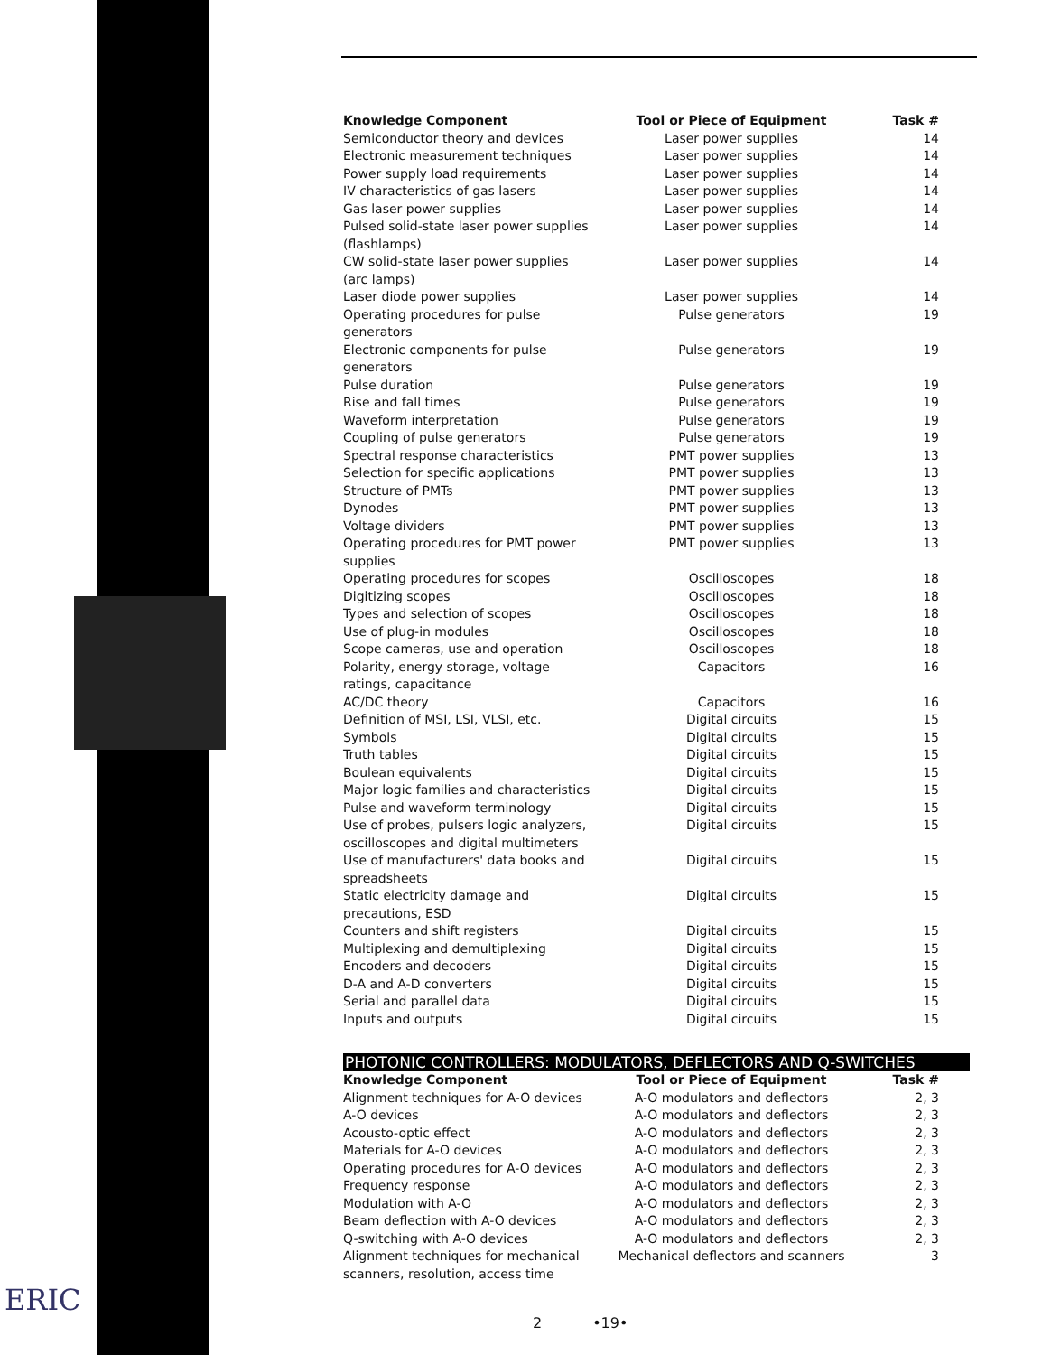ERIC
| Knowledge Component | Tool or Piece of Equipment | Task # |
| --- | --- | --- |
| Semiconductor theory and devices | Laser power supplies | 14 |
| Electronic measurement techniques | Laser power supplies | 14 |
| Power supply load requirements | Laser power supplies | 14 |
| IV characteristics of gas lasers | Laser power supplies | 14 |
| Gas laser power supplies | Laser power supplies | 14 |
| Pulsed solid-state laser power supplies (flashlamps) | Laser power supplies | 14 |
| CW solid-state laser power supplies (arc lamps) | Laser power supplies | 14 |
| Laser diode power supplies | Laser power supplies | 14 |
| Operating procedures for pulse generators | Pulse generators | 19 |
| Electronic components for pulse generators | Pulse generators | 19 |
| Pulse duration | Pulse generators | 19 |
| Rise and fall times | Pulse generators | 19 |
| Waveform interpretation | Pulse generators | 19 |
| Coupling of pulse generators | Pulse generators | 19 |
| Spectral response characteristics | PMT power supplies | 13 |
| Selection for specific applications | PMT power supplies | 13 |
| Structure of PMTs | PMT power supplies | 13 |
| Dynodes | PMT power supplies | 13 |
| Voltage dividers | PMT power supplies | 13 |
| Operating procedures for PMT power supplies | PMT power supplies | 13 |
| Operating procedures for scopes | Oscilloscopes | 18 |
| Digitizing scopes | Oscilloscopes | 18 |
| Types and selection of scopes | Oscilloscopes | 18 |
| Use of plug-in modules | Oscilloscopes | 18 |
| Scope cameras, use and operation | Oscilloscopes | 18 |
| Polarity, energy storage, voltage ratings, capacitance | Capacitors | 16 |
| AC/DC theory | Capacitors | 16 |
| Definition of MSI, LSI, VLSI, etc. | Digital circuits | 15 |
| Symbols | Digital circuits | 15 |
| Truth tables | Digital circuits | 15 |
| Boulean equivalents | Digital circuits | 15 |
| Major logic families and characteristics | Digital circuits | 15 |
| Pulse and waveform terminology | Digital circuits | 15 |
| Use of probes, pulsers logic analyzers, oscilloscopes and digital multimeters | Digital circuits | 15 |
| Use of manufacturers' data books and spreadsheets | Digital circuits | 15 |
| Static electricity damage and precautions, ESD | Digital circuits | 15 |
| Counters and shift registers | Digital circuits | 15 |
| Multiplexing and demultiplexing | Digital circuits | 15 |
| Encoders and decoders | Digital circuits | 15 |
| D-A and A-D converters | Digital circuits | 15 |
| Serial and parallel data | Digital circuits | 15 |
| Inputs and outputs | Digital circuits | 15 |
PHOTONIC CONTROLLERS: MODULATORS, DEFLECTORS AND Q-SWITCHES
| Knowledge Component | Tool or Piece of Equipment | Task # |
| --- | --- | --- |
| Alignment techniques for A-O devices | A-O modulators and deflectors | 2, 3 |
| A-O devices | A-O modulators and deflectors | 2, 3 |
| Acousto-optic effect | A-O modulators and deflectors | 2, 3 |
| Materials for A-O devices | A-O modulators and deflectors | 2, 3 |
| Operating procedures for A-O devices | A-O modulators and deflectors | 2, 3 |
| Frequency response | A-O modulators and deflectors | 2, 3 |
| Modulation with A-O | A-O modulators and deflectors | 2, 3 |
| Beam deflection with A-O devices | A-O modulators and deflectors | 2, 3 |
| Q-switching with A-O devices | A-O modulators and deflectors | 2, 3 |
| Alignment techniques for mechanical scanners, resolution, access time | Mechanical deflectors and scanners | 3 |
2 •19•